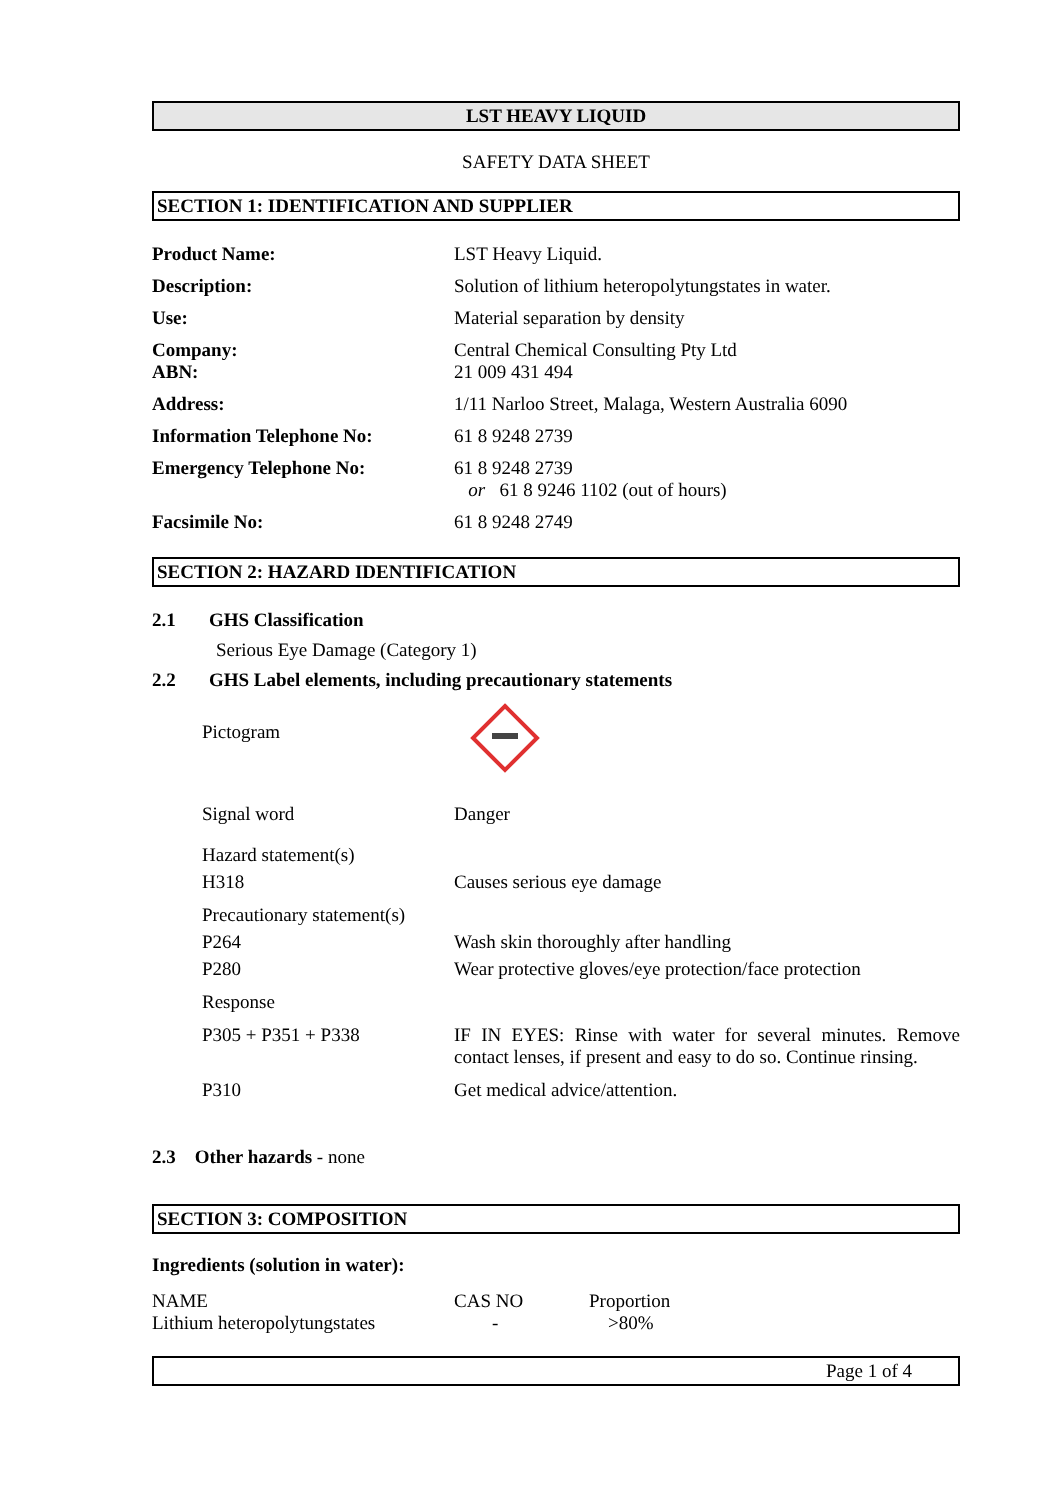LST HEAVY LIQUID
SAFETY DATA SHEET
SECTION 1: IDENTIFICATION AND SUPPLIER
| Product Name: | LST Heavy Liquid. |
| Description: | Solution of lithium heteropolytungstates in water. |
| Use: | Material separation by density |
| Company: ABN: | Central Chemical Consulting Pty Ltd 21 009 431 494 |
| Address: | 1/11 Narloo Street, Malaga, Western Australia 6090 |
| Information Telephone No: | 61 8 9248 2739 |
| Emergency Telephone No: | 61 8 9248 2739 or 61 8 9246 1102 (out of hours) |
| Facsimile No: | 61 8 9248 2749 |
SECTION 2: HAZARD IDENTIFICATION
2.1 GHS Classification
Serious Eye Damage (Category 1)
2.2 GHS Label elements, including precautionary statements
| Pictogram | |
| Signal word | Danger |
| Hazard statement(s) | |
| H318 | Causes serious eye damage |
| Precautionary statement(s) | |
| P264 | Wash skin thoroughly after handling |
| P280 | Wear protective gloves/eye protection/face protection |
| Response | |
| P305 + P351 + P338 | IF IN EYES: Rinse with water for several minutes. Remove contact lenses, if present and easy to do so. Continue rinsing. |
| P310 | Get medical advice/attention. |
2.3 Other hazards - none
SECTION 3: COMPOSITION
Ingredients (solution in water):
| NAME | CAS NO | Proportion |
| Lithium heteropolytungstates | - | >80% |
Page 1 of 4